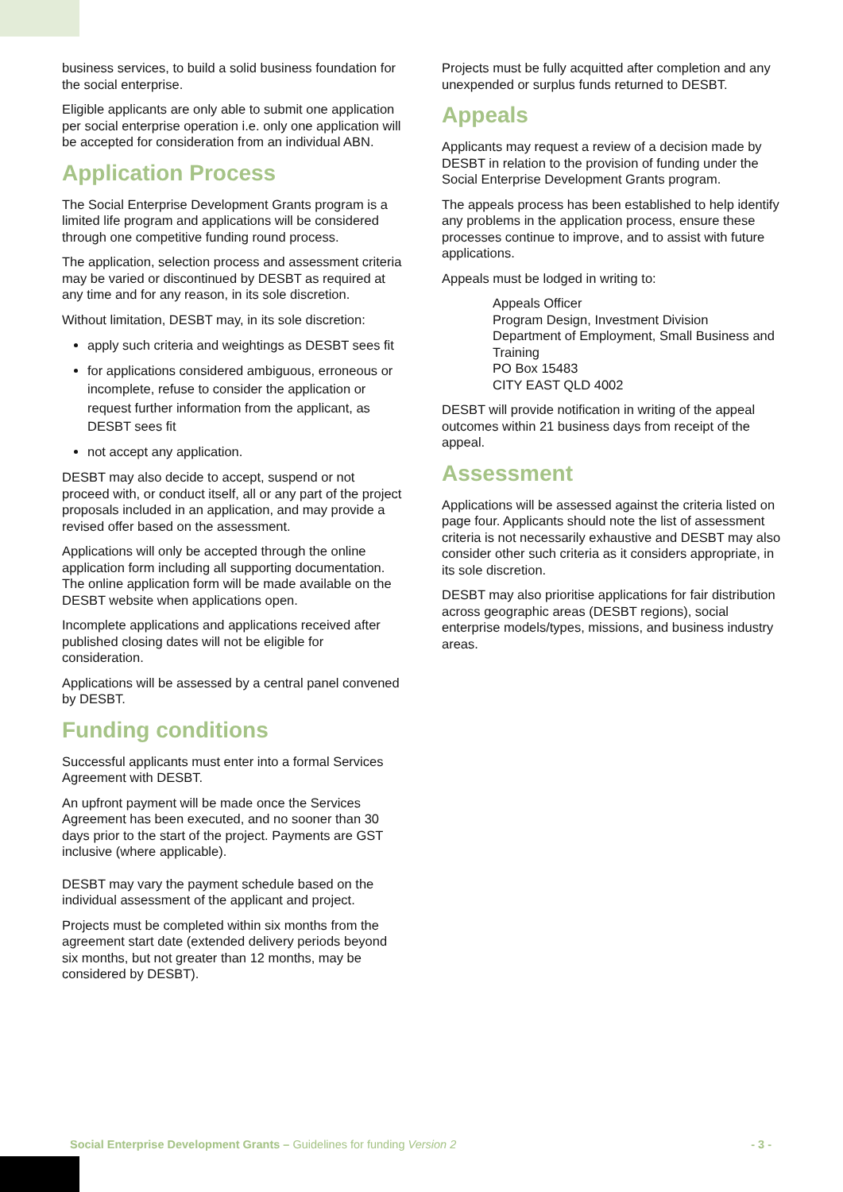business services, to build a solid business foundation for the social enterprise.
Eligible applicants are only able to submit one application per social enterprise operation i.e. only one application will be accepted for consideration from an individual ABN.
Application Process
The Social Enterprise Development Grants program is a limited life program and applications will be considered through one competitive funding round process.
The application, selection process and assessment criteria may be varied or discontinued by DESBT as required at any time and for any reason, in its sole discretion.
Without limitation, DESBT may, in its sole discretion:
apply such criteria and weightings as DESBT sees fit
for applications considered ambiguous, erroneous or incomplete, refuse to consider the application or request further information from the applicant, as DESBT sees fit
not accept any application.
DESBT may also decide to accept, suspend or not proceed with, or conduct itself, all or any part of the project proposals included in an application, and may provide a revised offer based on the assessment.
Applications will only be accepted through the online application form including all supporting documentation. The online application form will be made available on the DESBT website when applications open.
Incomplete applications and applications received after published closing dates will not be eligible for consideration.
Applications will be assessed by a central panel convened by DESBT.
Funding conditions
Successful applicants must enter into a formal Services Agreement with DESBT.
An upfront payment will be made once the Services Agreement has been executed, and no sooner than 30 days prior to the start of the project. Payments are GST inclusive (where applicable).
DESBT may vary the payment schedule based on the individual assessment of the applicant and project.
Projects must be completed within six months from the agreement start date (extended delivery periods beyond six months, but not greater than 12 months, may be considered by DESBT).
Projects must be fully acquitted after completion and any unexpended or surplus funds returned to DESBT.
Appeals
Applicants may request a review of a decision made by DESBT in relation to the provision of funding under the Social Enterprise Development Grants program.
The appeals process has been established to help identify any problems in the application process, ensure these processes continue to improve, and to assist with future applications.
Appeals must be lodged in writing to:
Appeals Officer
Program Design, Investment Division
Department of Employment, Small Business and Training
PO Box 15483
CITY EAST QLD 4002
DESBT will provide notification in writing of the appeal outcomes within 21 business days from receipt of the appeal.
Assessment
Applications will be assessed against the criteria listed on page four. Applicants should note the list of assessment criteria is not necessarily exhaustive and DESBT may also consider other such criteria as it considers appropriate, in its sole discretion.
DESBT may also prioritise applications for fair distribution across geographic areas (DESBT regions), social enterprise models/types, missions, and business industry areas.
Social Enterprise Development Grants – Guidelines for funding Version 2 - 3 -